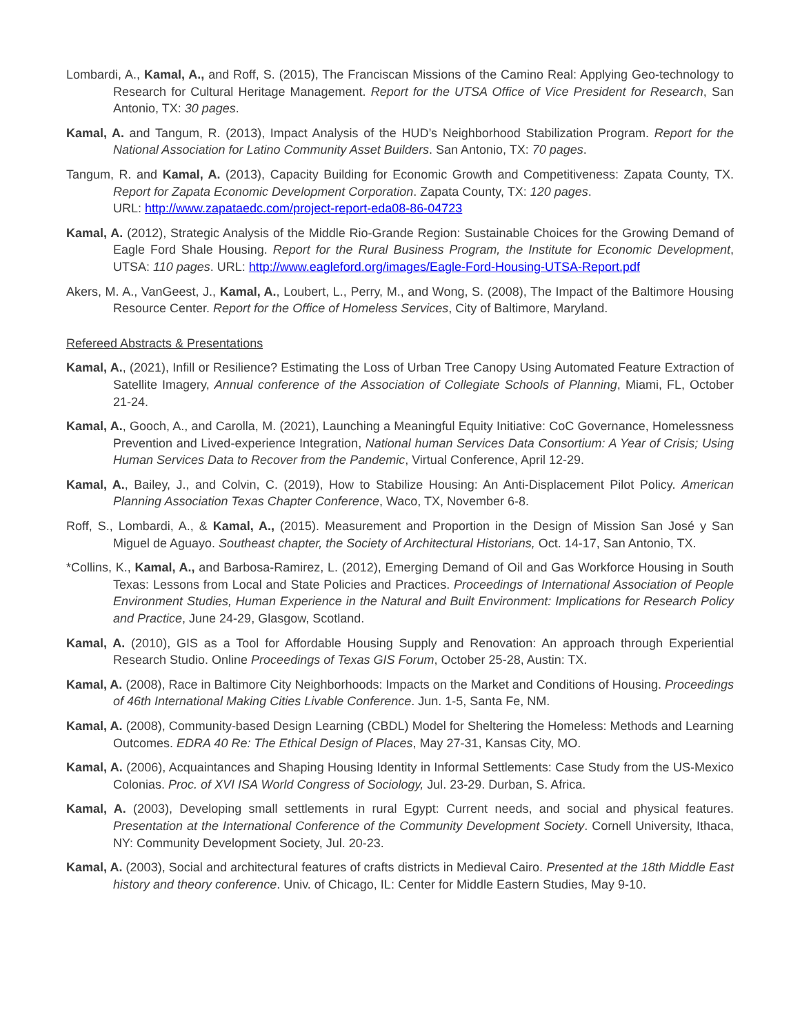Lombardi, A., Kamal, A., and Roff, S. (2015), The Franciscan Missions of the Camino Real: Applying Geo-technology to Research for Cultural Heritage Management. Report for the UTSA Office of Vice President for Research, San Antonio, TX: 30 pages.
Kamal, A. and Tangum, R. (2013), Impact Analysis of the HUD’s Neighborhood Stabilization Program. Report for the National Association for Latino Community Asset Builders. San Antonio, TX: 70 pages.
Tangum, R. and Kamal, A. (2013), Capacity Building for Economic Growth and Competitiveness: Zapata County, TX. Report for Zapata Economic Development Corporation. Zapata County, TX: 120 pages.
URL: http://www.zapataedc.com/project-report-eda08-86-04723
Kamal, A. (2012), Strategic Analysis of the Middle Rio-Grande Region: Sustainable Choices for the Growing Demand of Eagle Ford Shale Housing. Report for the Rural Business Program, the Institute for Economic Development, UTSA: 110 pages. URL: http://www.eagleford.org/images/Eagle-Ford-Housing-UTSA-Report.pdf
Akers, M. A., VanGeest, J., Kamal, A., Loubert, L., Perry, M., and Wong, S. (2008), The Impact of the Baltimore Housing Resource Center. Report for the Office of Homeless Services, City of Baltimore, Maryland.
Refereed Abstracts & Presentations
Kamal, A., (2021), Infill or Resilience? Estimating the Loss of Urban Tree Canopy Using Automated Feature Extraction of Satellite Imagery, Annual conference of the Association of Collegiate Schools of Planning, Miami, FL, October 21-24.
Kamal, A., Gooch, A., and Carolla, M. (2021), Launching a Meaningful Equity Initiative: CoC Governance, Homelessness Prevention and Lived-experience Integration, National human Services Data Consortium: A Year of Crisis; Using Human Services Data to Recover from the Pandemic, Virtual Conference, April 12-29.
Kamal, A., Bailey, J., and Colvin, C. (2019), How to Stabilize Housing: An Anti-Displacement Pilot Policy. American Planning Association Texas Chapter Conference, Waco, TX, November 6-8.
Roff, S., Lombardi, A., & Kamal, A., (2015). Measurement and Proportion in the Design of Mission San José y San Miguel de Aguayo. Southeast chapter, the Society of Architectural Historians, Oct. 14-17, San Antonio, TX.
*Collins, K., Kamal, A., and Barbosa-Ramirez, L. (2012), Emerging Demand of Oil and Gas Workforce Housing in South Texas: Lessons from Local and State Policies and Practices. Proceedings of International Association of People Environment Studies, Human Experience in the Natural and Built Environment: Implications for Research Policy and Practice, June 24-29, Glasgow, Scotland.
Kamal, A. (2010), GIS as a Tool for Affordable Housing Supply and Renovation: An approach through Experiential Research Studio. Online Proceedings of Texas GIS Forum, October 25-28, Austin: TX.
Kamal, A. (2008), Race in Baltimore City Neighborhoods: Impacts on the Market and Conditions of Housing. Proceedings of 46th International Making Cities Livable Conference. Jun. 1-5, Santa Fe, NM.
Kamal, A. (2008), Community-based Design Learning (CBDL) Model for Sheltering the Homeless: Methods and Learning Outcomes. EDRA 40 Re: The Ethical Design of Places, May 27-31, Kansas City, MO.
Kamal, A. (2006), Acquaintances and Shaping Housing Identity in Informal Settlements: Case Study from the US-Mexico Colonias. Proc. of XVI ISA World Congress of Sociology, Jul. 23-29. Durban, S. Africa.
Kamal, A. (2003), Developing small settlements in rural Egypt: Current needs, and social and physical features. Presentation at the International Conference of the Community Development Society. Cornell University, Ithaca, NY: Community Development Society, Jul. 20-23.
Kamal, A. (2003), Social and architectural features of crafts districts in Medieval Cairo. Presented at the 18th Middle East history and theory conference. Univ. of Chicago, IL: Center for Middle Eastern Studies, May 9-10.